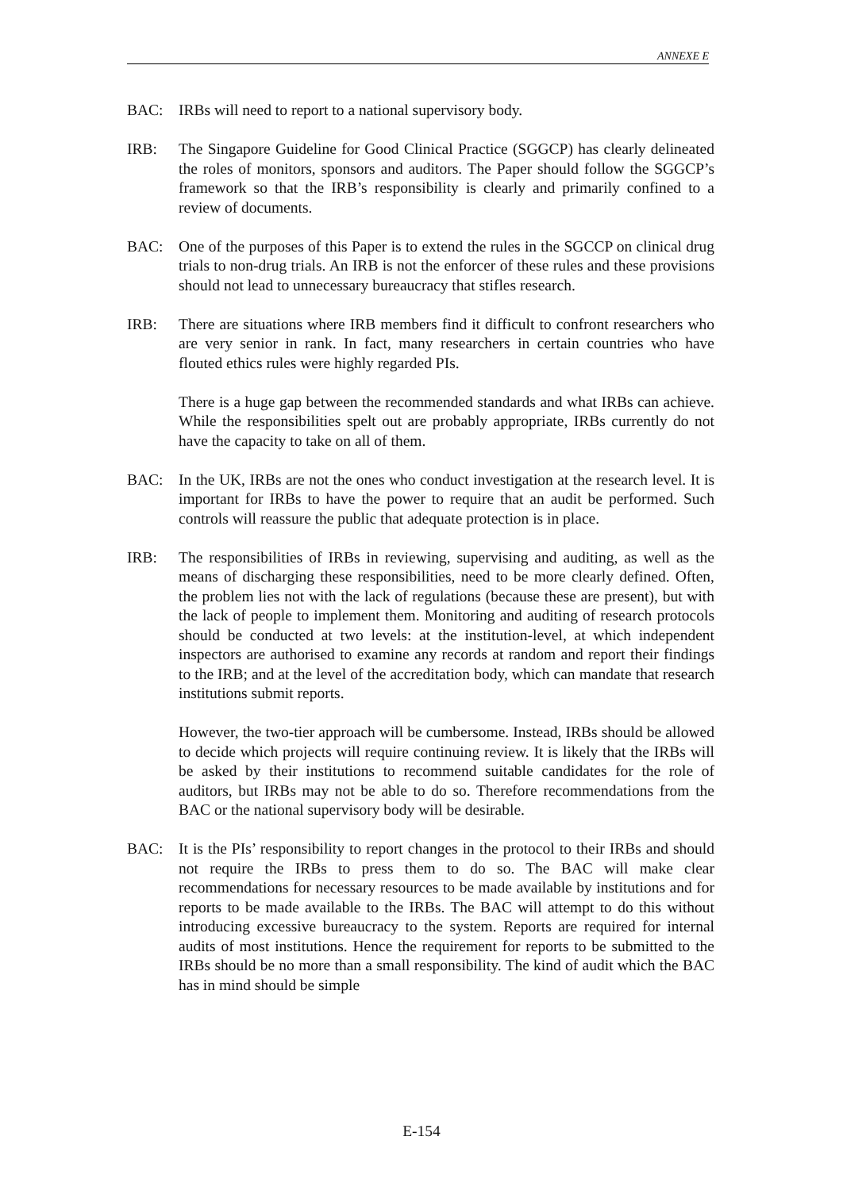ANNEXE E
BAC: IRBs will need to report to a national supervisory body.
IRB: The Singapore Guideline for Good Clinical Practice (SGGCP) has clearly delineated the roles of monitors, sponsors and auditors. The Paper should follow the SGGCP’s framework so that the IRB’s responsibility is clearly and primarily confined to a review of documents.
BAC: One of the purposes of this Paper is to extend the rules in the SGCCP on clinical drug trials to non-drug trials. An IRB is not the enforcer of these rules and these provisions should not lead to unnecessary bureaucracy that stifles research.
IRB: There are situations where IRB members find it difficult to confront researchers who are very senior in rank. In fact, many researchers in certain countries who have flouted ethics rules were highly regarded PIs.
There is a huge gap between the recommended standards and what IRBs can achieve. While the responsibilities spelt out are probably appropriate, IRBs currently do not have the capacity to take on all of them.
BAC: In the UK, IRBs are not the ones who conduct investigation at the research level. It is important for IRBs to have the power to require that an audit be performed. Such controls will reassure the public that adequate protection is in place.
IRB: The responsibilities of IRBs in reviewing, supervising and auditing, as well as the means of discharging these responsibilities, need to be more clearly defined. Often, the problem lies not with the lack of regulations (because these are present), but with the lack of people to implement them. Monitoring and auditing of research protocols should be conducted at two levels: at the institution-level, at which independent inspectors are authorised to examine any records at random and report their findings to the IRB; and at the level of the accreditation body, which can mandate that research institutions submit reports.
However, the two-tier approach will be cumbersome. Instead, IRBs should be allowed to decide which projects will require continuing review. It is likely that the IRBs will be asked by their institutions to recommend suitable candidates for the role of auditors, but IRBs may not be able to do so. Therefore recommendations from the BAC or the national supervisory body will be desirable.
BAC: It is the PIs’ responsibility to report changes in the protocol to their IRBs and should not require the IRBs to press them to do so. The BAC will make clear recommendations for necessary resources to be made available by institutions and for reports to be made available to the IRBs. The BAC will attempt to do this without introducing excessive bureaucracy to the system. Reports are required for internal audits of most institutions. Hence the requirement for reports to be submitted to the IRBs should be no more than a small responsibility. The kind of audit which the BAC has in mind should be simple
E-154